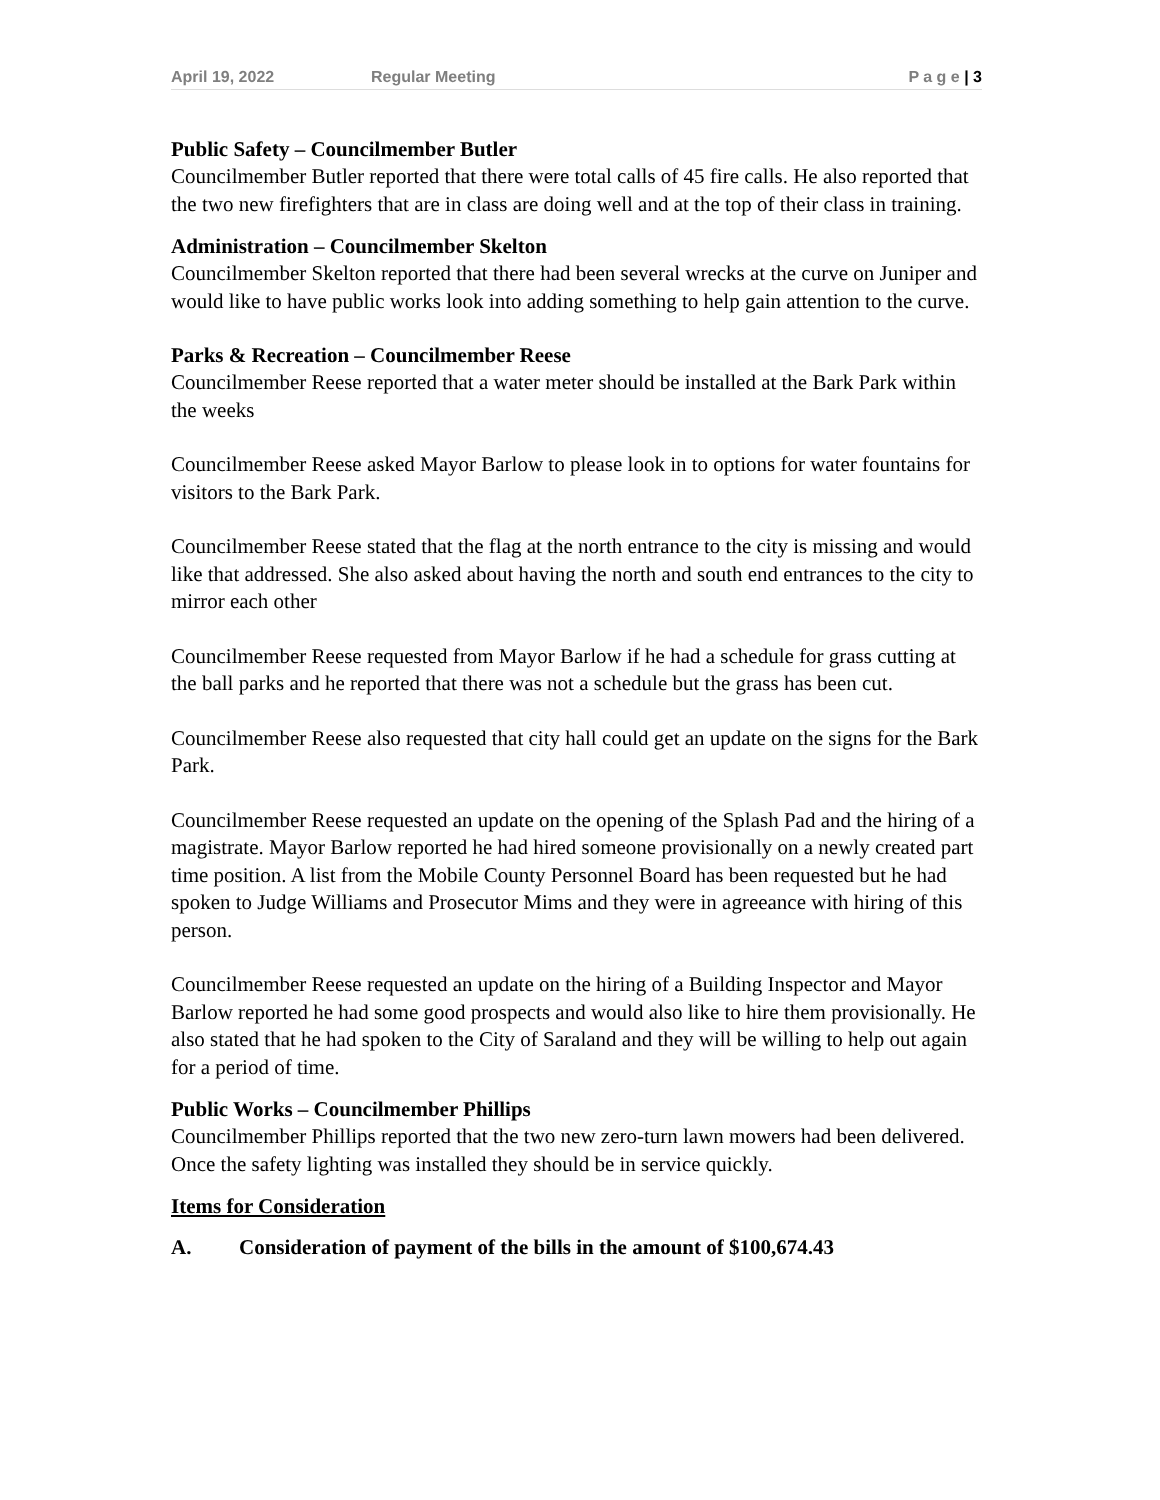April 19, 2022 Regular Meeting P a g e | 3
Public Safety – Councilmember Butler
Councilmember Butler reported that there were total calls of 45 fire calls. He also reported that the two new firefighters that are in class are doing well and at the top of their class in training.
Administration – Councilmember Skelton
Councilmember Skelton reported that there had been several wrecks at the curve on Juniper and would like to have public works look into adding something to help gain attention to the curve.
Parks & Recreation – Councilmember Reese
Councilmember Reese reported that a water meter should be installed at the Bark Park within the weeks
Councilmember Reese asked Mayor Barlow to please look in to options for water fountains for visitors to the Bark Park.
Councilmember Reese stated that the flag at the north entrance to the city is missing and would like that addressed. She also asked about having the north and south end entrances to the city to mirror each other
Councilmember Reese requested from Mayor Barlow if he had a schedule for grass cutting at the ball parks and he reported that there was not a schedule but the grass has been cut.
Councilmember Reese also requested that city hall could get an update on the signs for the Bark Park.
Councilmember Reese requested an update on the opening of the Splash Pad and the hiring of a magistrate. Mayor Barlow reported he had hired someone provisionally on a newly created part time position. A list from the Mobile County Personnel Board has been requested but he had spoken to Judge Williams and Prosecutor Mims and they were in agreeance with hiring of this person.
Councilmember Reese requested an update on the hiring of a Building Inspector and Mayor Barlow reported he had some good prospects and would also like to hire them provisionally. He also stated that he had spoken to the City of Saraland and they will be willing to help out again for a period of time.
Public Works – Councilmember Phillips
Councilmember Phillips reported that the two new zero-turn lawn mowers had been delivered. Once the safety lighting was installed they should be in service quickly.
Items for Consideration
A. Consideration of payment of the bills in the amount of $100,674.43